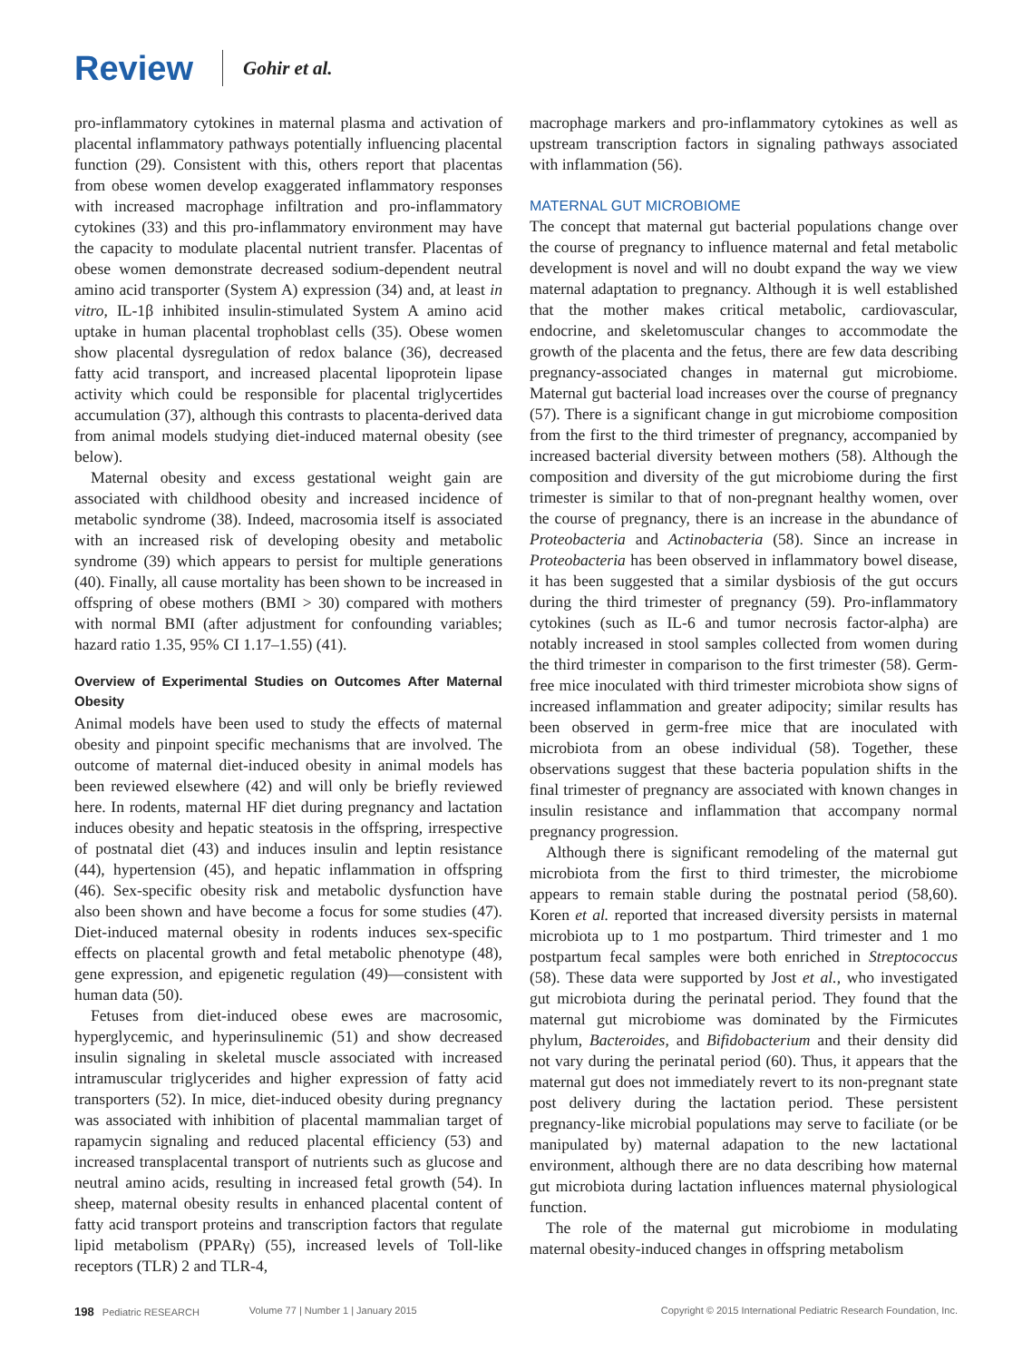Review Gohir et al.
pro-inflammatory cytokines in maternal plasma and activation of placental inflammatory pathways potentially influencing placental function (29). Consistent with this, others report that placentas from obese women develop exaggerated inflammatory responses with increased macrophage infiltration and pro-inflammatory cytokines (33) and this pro-inflammatory environment may have the capacity to modulate placental nutrient transfer. Placentas of obese women demonstrate decreased sodium-dependent neutral amino acid transporter (System A) expression (34) and, at least in vitro, IL-1β inhibited insulin-stimulated System A amino acid uptake in human placental trophoblast cells (35). Obese women show placental dysregulation of redox balance (36), decreased fatty acid transport, and increased placental lipoprotein lipase activity which could be responsible for placental triglycertides accumulation (37), although this contrasts to placenta-derived data from animal models studying diet-induced maternal obesity (see below).
Maternal obesity and excess gestational weight gain are associated with childhood obesity and increased incidence of metabolic syndrome (38). Indeed, macrosomia itself is associated with an increased risk of developing obesity and metabolic syndrome (39) which appears to persist for multiple generations (40). Finally, all cause mortality has been shown to be increased in offspring of obese mothers (BMI > 30) compared with mothers with normal BMI (after adjustment for confounding variables; hazard ratio 1.35, 95% CI 1.17–1.55) (41).
Overview of Experimental Studies on Outcomes After Maternal Obesity
Animal models have been used to study the effects of maternal obesity and pinpoint specific mechanisms that are involved. The outcome of maternal diet-induced obesity in animal models has been reviewed elsewhere (42) and will only be briefly reviewed here. In rodents, maternal HF diet during pregnancy and lactation induces obesity and hepatic steatosis in the offspring, irrespective of postnatal diet (43) and induces insulin and leptin resistance (44), hypertension (45), and hepatic inflammation in offspring (46). Sex-specific obesity risk and metabolic dysfunction have also been shown and have become a focus for some studies (47). Diet-induced maternal obesity in rodents induces sex-specific effects on placental growth and fetal metabolic phenotype (48), gene expression, and epigenetic regulation (49)—consistent with human data (50).
Fetuses from diet-induced obese ewes are macrosomic, hyperglycemic, and hyperinsulinemic (51) and show decreased insulin signaling in skeletal muscle associated with increased intramuscular triglycerides and higher expression of fatty acid transporters (52). In mice, diet-induced obesity during pregnancy was associated with inhibition of placental mammalian target of rapamycin signaling and reduced placental efficiency (53) and increased transplacental transport of nutrients such as glucose and neutral amino acids, resulting in increased fetal growth (54). In sheep, maternal obesity results in enhanced placental content of fatty acid transport proteins and transcription factors that regulate lipid metabolism (PPARγ) (55), increased levels of Toll-like receptors (TLR) 2 and TLR-4,
macrophage markers and pro-inflammatory cytokines as well as upstream transcription factors in signaling pathways associated with inflammation (56).
MATERNAL GUT MICROBIOME
The concept that maternal gut bacterial populations change over the course of pregnancy to influence maternal and fetal metabolic development is novel and will no doubt expand the way we view maternal adaptation to pregnancy. Although it is well established that the mother makes critical metabolic, cardiovascular, endocrine, and skeletomuscular changes to accommodate the growth of the placenta and the fetus, there are few data describing pregnancy-associated changes in maternal gut microbiome. Maternal gut bacterial load increases over the course of pregnancy (57). There is a significant change in gut microbiome composition from the first to the third trimester of pregnancy, accompanied by increased bacterial diversity between mothers (58). Although the composition and diversity of the gut microbiome during the first trimester is similar to that of non-pregnant healthy women, over the course of pregnancy, there is an increase in the abundance of Proteobacteria and Actinobacteria (58). Since an increase in Proteobacteria has been observed in inflammatory bowel disease, it has been suggested that a similar dysbiosis of the gut occurs during the third trimester of pregnancy (59). Pro-inflammatory cytokines (such as IL-6 and tumor necrosis factor-alpha) are notably increased in stool samples collected from women during the third trimester in comparison to the first trimester (58). Germ-free mice inoculated with third trimester microbiota show signs of increased inflammation and greater adipocity; similar results has been observed in germ-free mice that are inoculated with microbiota from an obese individual (58). Together, these observations suggest that these bacteria population shifts in the final trimester of pregnancy are associated with known changes in insulin resistance and inflammation that accompany normal pregnancy progression.
Although there is significant remodeling of the maternal gut microbiota from the first to third trimester, the microbiome appears to remain stable during the postnatal period (58,60). Koren et al. reported that increased diversity persists in maternal microbiota up to 1 mo postpartum. Third trimester and 1 mo postpartum fecal samples were both enriched in Streptococcus (58). These data were supported by Jost et al., who investigated gut microbiota during the perinatal period. They found that the maternal gut microbiome was dominated by the Firmicutes phylum, Bacteroides, and Bifidobacterium and their density did not vary during the perinatal period (60). Thus, it appears that the maternal gut does not immediately revert to its non-pregnant state post delivery during the lactation period. These persistent pregnancy-like microbial populations may serve to faciliate (or be manipulated by) maternal adapation to the new lactational environment, although there are no data describing how maternal gut microbiota during lactation influences maternal physiological function.
The role of the maternal gut microbiome in modulating maternal obesity-induced changes in offspring metabolism
198 Pediatric RESEARCH Volume 77 | Number 1 | January 2015 Copyright © 2015 International Pediatric Research Foundation, Inc.